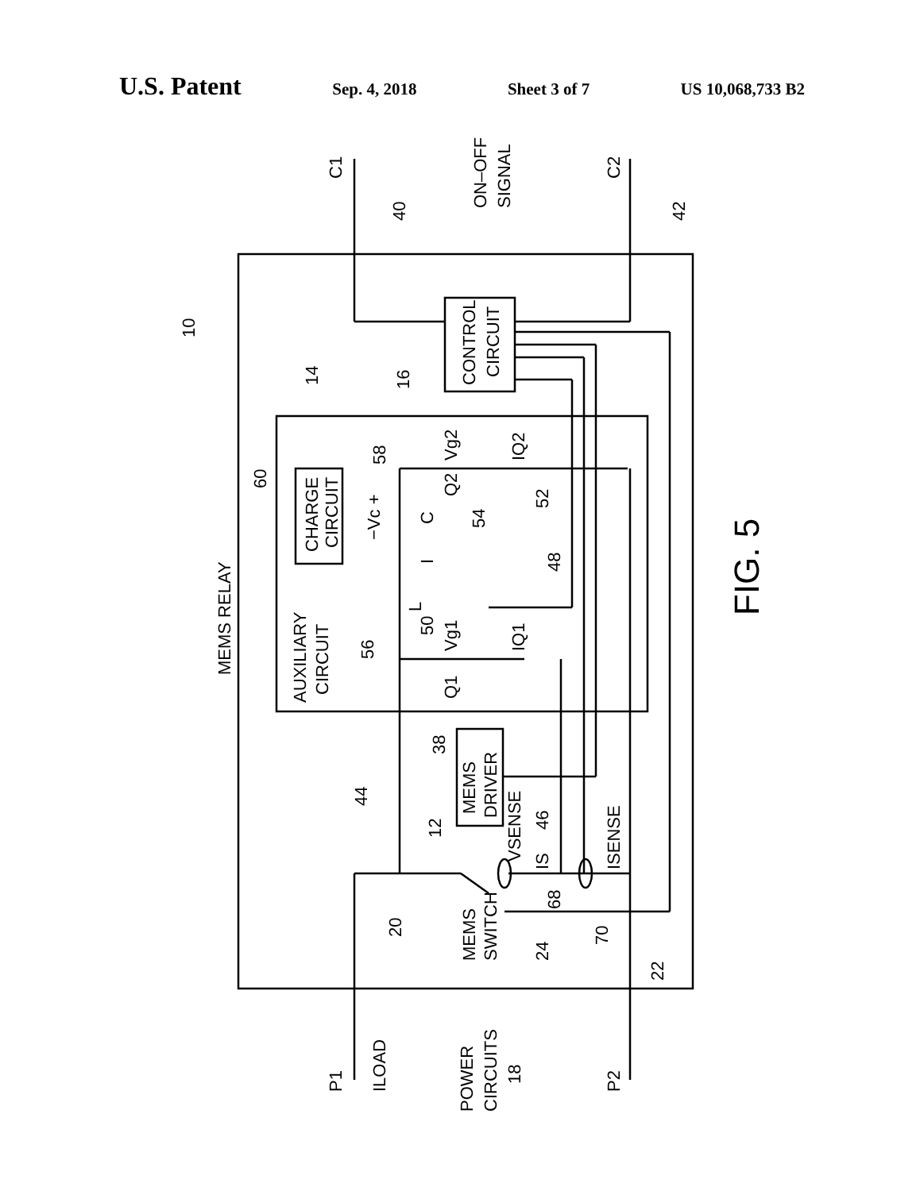U.S. Patent Sep. 4, 2018 Sheet 3 of 7 US 10,068,733 B2
C1
C2
ON–OFF
SIGNAL
40
42
10
MEMS RELAY
CONTROL
CIRCUIT
16
14
CHARGE
CIRCUIT
60
58
−Vc +
C
I
54
48
L
56
50
Vg2
IQ2
Q2
52
Vg1
IQ1
Q1
AUXILIARY
CIRCUIT
MEMS
DRIVER
38
44
12
VSENSE
46
IS
ISENSE
68
MEMS
SWITCH
20
24
70
22
P1
ILOAD
POWER
CIRCUITS
18
P2
FIG. 5